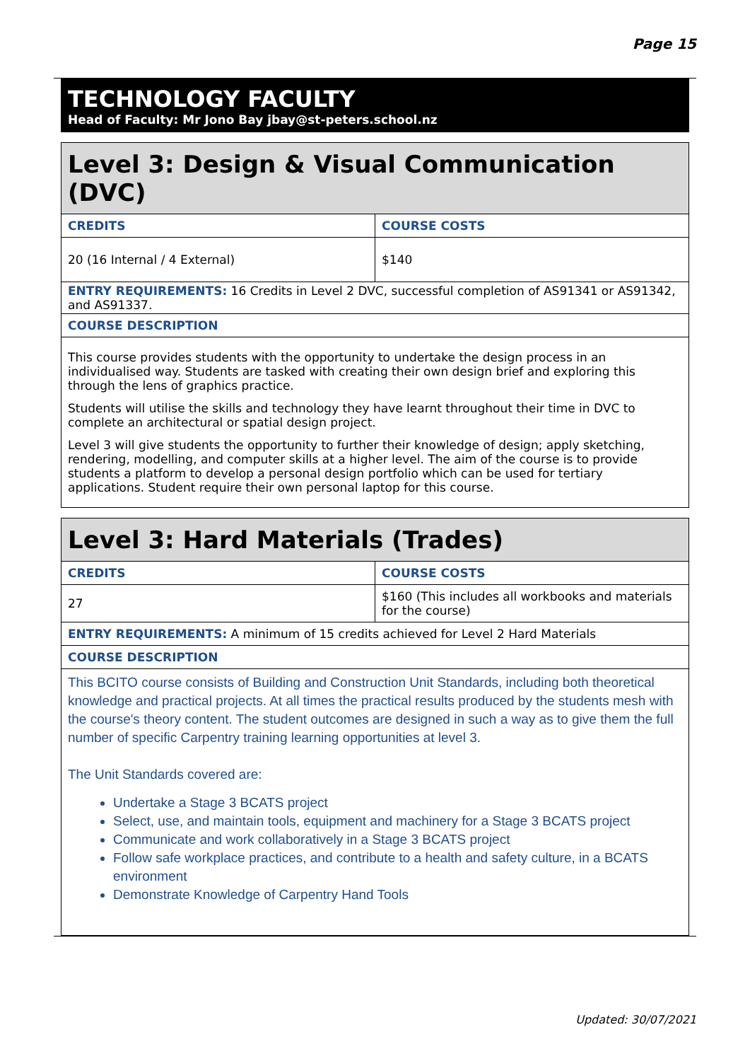Page 15
TECHNOLOGY FACULTY
Head of Faculty: Mr Jono Bay jbay@st-peters.school.nz
| Level 3: Design & Visual Communication (DVC) | |
| CREDITS | COURSE COSTS |
| 20 (16 Internal / 4 External) | $140 |
| ENTRY REQUIREMENTS: 16 Credits in Level 2 DVC, successful completion of AS91341 or AS91342, and AS91337. | |
| COURSE DESCRIPTION | |
| This course provides students with the opportunity to undertake the design process in an individualised way. Students are tasked with creating their own design brief and exploring this through the lens of graphics practice. Students will utilise the skills and technology they have learnt throughout their time in DVC to complete an architectural or spatial design project. Level 3 will give students the opportunity to further their knowledge of design; apply sketching, rendering, modelling, and computer skills at a higher level. The aim of the course is to provide students a platform to develop a personal design portfolio which can be used for tertiary applications. Student require their own personal laptop for this course. | |
| Level 3: Hard Materials (Trades) | |
| CREDITS | COURSE COSTS |
| 27 | $160 (This includes all workbooks and materials for the course) |
| ENTRY REQUIREMENTS: A minimum of 15 credits achieved for Level 2 Hard Materials | |
| COURSE DESCRIPTION | |
| This BCITO course consists of Building and Construction Unit Standards, including both theoretical knowledge and practical projects. At all times the practical results produced by the students mesh with the course's theory content. The student outcomes are designed in such a way as to give them the full number of specific Carpentry training learning opportunities at level 3. The Unit Standards covered are: Undertake a Stage 3 BCATS project Select, use, and maintain tools, equipment and machinery for a Stage 3 BCATS project Communicate and work collaboratively in a Stage 3 BCATS project Follow safe workplace practices, and contribute to a health and safety culture, in a BCATS environment Demonstrate Knowledge of Carpentry Hand Tools | |
Updated: 30/07/2021